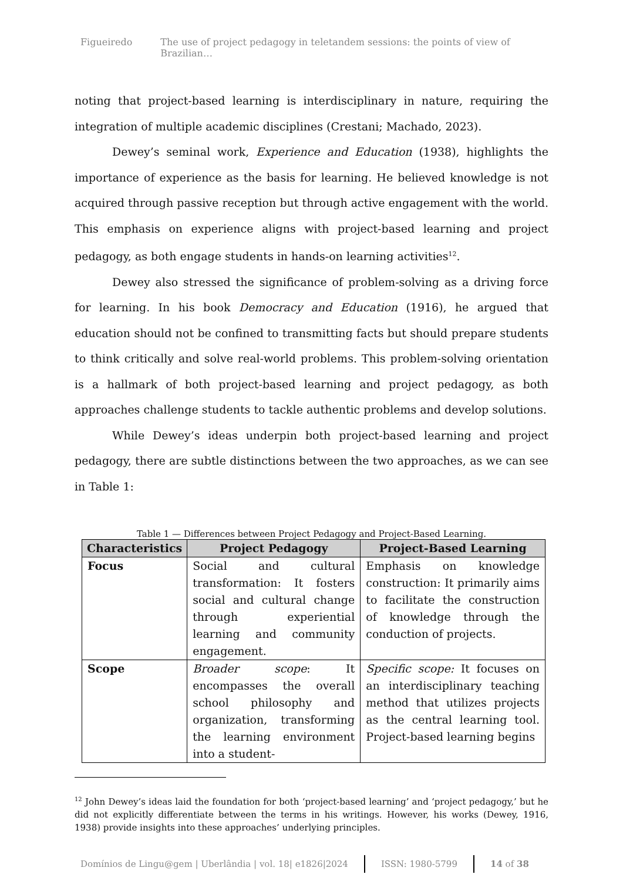Figueiredo The use of project pedagogy in teletandem sessions: the points of view of Brazilian…
noting that project-based learning is interdisciplinary in nature, requiring the integration of multiple academic disciplines (Crestani; Machado, 2023).
Dewey’s seminal work, Experience and Education (1938), highlights the importance of experience as the basis for learning. He believed knowledge is not acquired through passive reception but through active engagement with the world. This emphasis on experience aligns with project-based learning and project pedagogy, as both engage students in hands-on learning activities<sup>12</sup>.
Dewey also stressed the significance of problem-solving as a driving force for learning. In his book Democracy and Education (1916), he argued that education should not be confined to transmitting facts but should prepare students to think critically and solve real-world problems. This problem-solving orientation is a hallmark of both project-based learning and project pedagogy, as both approaches challenge students to tackle authentic problems and develop solutions.
While Dewey’s ideas underpin both project-based learning and project pedagogy, there are subtle distinctions between the two approaches, as we can see in Table 1:
Table 1 — Differences between Project Pedagogy and Project-Based Learning.
| Characteristics | Project Pedagogy | Project-Based Learning |
| --- | --- | --- |
| Focus | Social and cultural transformation: It fosters social and cultural change through experiential learning and community engagement. | Emphasis on knowledge construction: It primarily aims to facilitate the construction of knowledge through the conduction of projects. |
| Scope | Broader scope : It encompasses the overall school philosophy and organization, transforming the learning environment into a student- | Specific scope: It focuses on an interdisciplinary teaching method that utilizes projects as the central learning tool. Project-based learning begins |
<sup>12</sup> John Dewey’s ideas laid the foundation for both ‘project-based learning’ and ‘project pedagogy,’ but he did not explicitly differentiate between the terms in his writings. However, his works (Dewey, 1916, 1938) provide insights into these approaches’ underlying principles.
Domínios de Lingu@gem | Uberlândia | vol. 18| e1826|2024
ISSN: 1980-5799 14 of 38